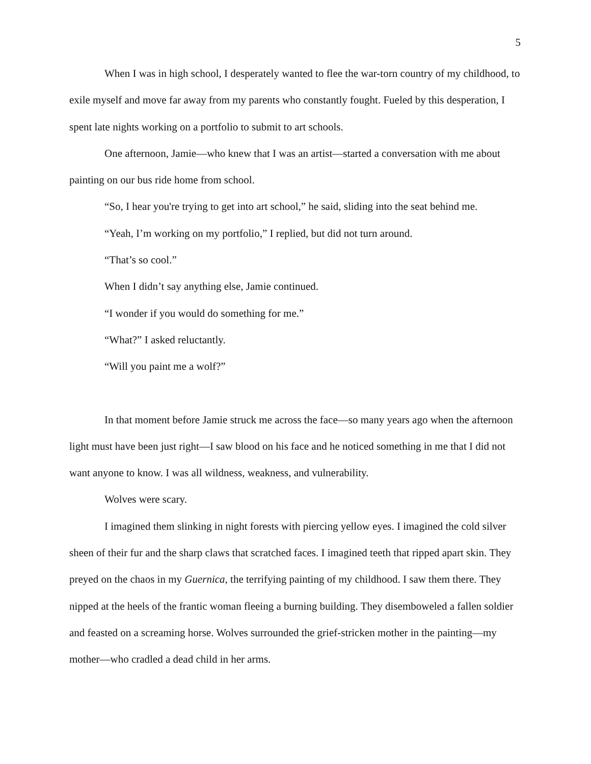5
When I was in high school, I desperately wanted to flee the war-torn country of my childhood, to exile myself and move far away from my parents who constantly fought. Fueled by this desperation, I spent late nights working on a portfolio to submit to art schools.
One afternoon, Jamie—who knew that I was an artist—started a conversation with me about painting on our bus ride home from school.
“So, I hear you're trying to get into art school,” he said, sliding into the seat behind me.
“Yeah, I’m working on my portfolio,” I replied, but did not turn around.
“That’s so cool.”
When I didn’t say anything else, Jamie continued.
“I wonder if you would do something for me.”
“What?” I asked reluctantly.
“Will you paint me a wolf?”
In that moment before Jamie struck me across the face—so many years ago when the afternoon light must have been just right—I saw blood on his face and he noticed something in me that I did not want anyone to know. I was all wildness, weakness, and vulnerability.
Wolves were scary.
I imagined them slinking in night forests with piercing yellow eyes. I imagined the cold silver sheen of their fur and the sharp claws that scratched faces. I imagined teeth that ripped apart skin. They preyed on the chaos in my Guernica, the terrifying painting of my childhood. I saw them there. They nipped at the heels of the frantic woman fleeing a burning building. They disemboweled a fallen soldier and feasted on a screaming horse. Wolves surrounded the grief-stricken mother in the painting—my mother—who cradled a dead child in her arms.